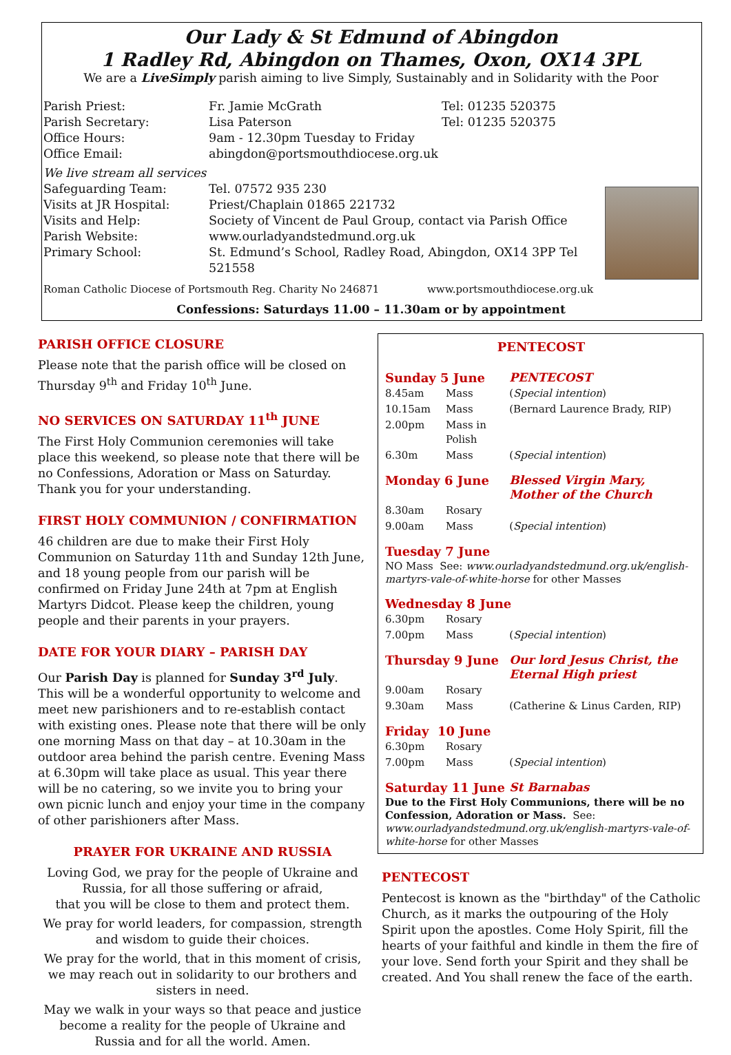Our Lady & St Edmund of Abingdon
1 Radley Rd, Abingdon on Thames, Oxon, OX14 3PL
We are a LiveSimply parish aiming to live Simply, Sustainably and in Solidarity with the Poor
| Parish Priest: | Fr. Jamie McGrath | Tel: 01235 520375 |
| Parish Secretary: | Lisa Paterson | Tel: 01235 520375 |
| Office Hours: | 9am - 12.30pm Tuesday to Friday | |
| Office Email: | abingdon@portsmouthdiocese.org.uk | |
| We live stream all services | | |
| Safeguarding Team: | Tel. 07572 935 230 | |
| Visits at JR Hospital: | Priest/Chaplain 01865 221732 | |
| Visits and Help: | Society of Vincent de Paul Group, contact via Parish Office | |
| Parish Website: | www.ourladyandstedmund.org.uk | |
| Primary School: | St. Edmund’s School, Radley Road, Abingdon, OX14 3PP Tel 521558 | |
Roman Catholic Diocese of Portsmouth Reg. Charity No 246871 www.portsmouthdiocese.org.uk
Confessions: Saturdays 11.00 – 11.30am or by appointment
PARISH OFFICE CLOSURE
Please note that the parish office will be closed on Thursday 9<sup>th</sup> and Friday 10<sup>th</sup> June.
NO SERVICES ON SATURDAY 11<sup>th</sup> JUNE
The First Holy Communion ceremonies will take place this weekend, so please note that there will be no Confessions, Adoration or Mass on Saturday. Thank you for your understanding.
FIRST HOLY COMMUNION / CONFIRMATION
46 children are due to make their First Holy Communion on Saturday 11th and Sunday 12th June, and 18 young people from our parish will be confirmed on Friday June 24th at 7pm at English Martyrs Didcot. Please keep the children, young people and their parents in your prayers.
DATE FOR YOUR DIARY – PARISH DAY
Our Parish Day is planned for Sunday 3<sup>rd</sup> July. This will be a wonderful opportunity to welcome and meet new parishioners and to re-establish contact with existing ones. Please note that there will be only one morning Mass on that day – at 10.30am in the outdoor area behind the parish centre. Evening Mass at 6.30pm will take place as usual. This year there will be no catering, so we invite you to bring your own picnic lunch and enjoy your time in the company of other parishioners after Mass.
PRAYER FOR UKRAINE AND RUSSIA
Loving God, we pray for the people of Ukraine and Russia, for all those suffering or afraid,
that you will be close to them and protect them.
We pray for world leaders, for compassion, strength and wisdom to guide their choices.
We pray for the world, that in this moment of crisis, we may reach out in solidarity to our brothers and sisters in need.
May we walk in your ways so that peace and justice become a reality for the people of Ukraine and Russia and for all the world. Amen.
PENTECOST
| Sunday 5 June | | PENTECOST |
| 8.45am | Mass | ( Special intention ) |
| 10.15am | Mass | (Bernard Laurence Brady, RIP) |
| 2.00pm | Mass in Polish | |
| 6.30m | Mass | ( Special intention ) |
| Monday 6 June | | Blessed Virgin Mary, Mother of the Church |
| 8.30am | Rosary | |
| 9.00am | Mass | ( Special intention ) |
| Tuesday 7 June | | |
| NO Mass See: www.ourladyandstedmund.org.uk/english-martyrs-vale-of-white-horse for other Masses | | |
| Wednesday 8 June | | |
| 6.30pm | Rosary | |
| 7.00pm | Mass | ( Special intention ) |
| Thursday 9 June | | Our lord Jesus Christ, the Eternal High priest |
| 9.00am | Rosary | |
| 9.30am | Mass | (Catherine & Linus Carden, RIP) |
| Friday 10 June | | |
| 6.30pm | Rosary | |
| 7.00pm | Mass | ( Special intention ) |
| Saturday 11 June | | St Barnabas |
| Due to the First Holy Communions, there will be no Confession, Adoration or Mass. See: www.ourladyandstedmund.org.uk/english-martyrs-vale-of-white-horse for other Masses | | |
PENTECOST
Pentecost is known as the "birthday" of the Catholic Church, as it marks the outpouring of the Holy Spirit upon the apostles. Come Holy Spirit, fill the hearts of your faithful and kindle in them the fire of your love. Send forth your Spirit and they shall be created. And You shall renew the face of the earth.